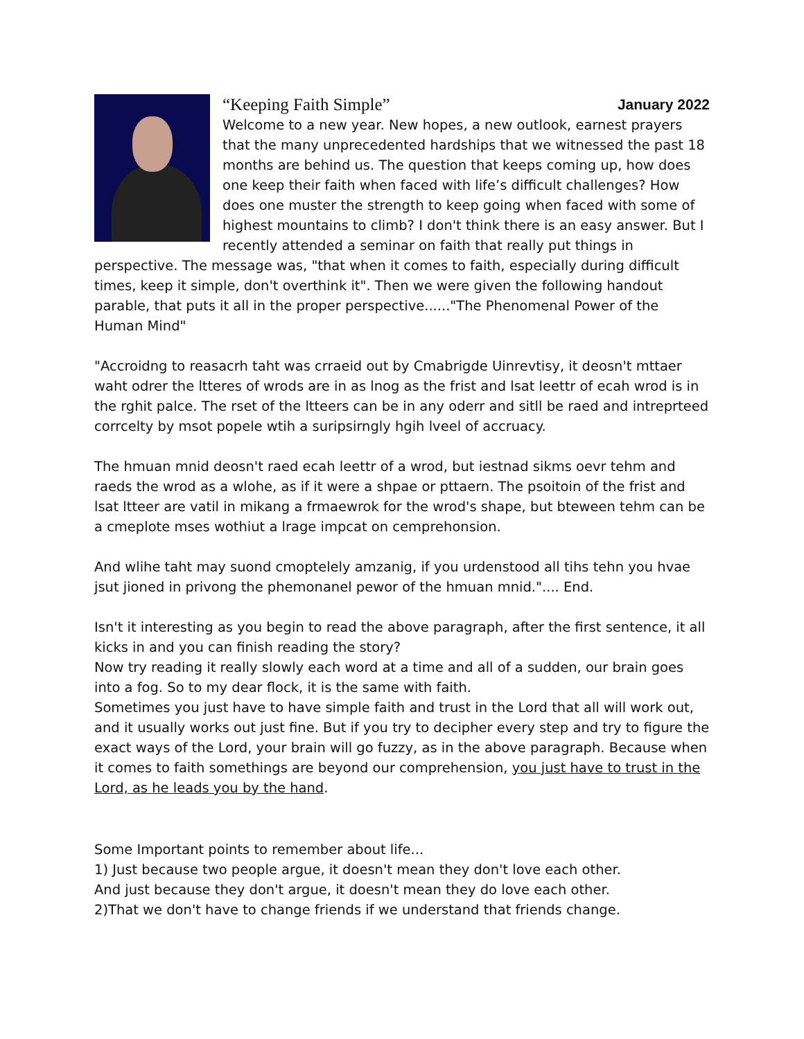“Keeping Faith Simple” January 2022
Welcome to a new year. New hopes, a new outlook, earnest prayers that the many unprecedented hardships that we witnessed the past 18 months are behind us. The question that keeps coming up, how does one keep their faith when faced with life’s difficult challenges? How does one muster the strength to keep going when faced with some of highest mountains to climb? I don't think there is an easy answer. But I recently attended a seminar on faith that really put things in perspective. The message was, "that when it comes to faith, especially during difficult times, keep it simple, don't overthink it". Then we were given the following handout parable, that puts it all in the proper perspective......"The Phenomenal Power of the Human Mind"
"Accroidng to reasacrh taht was crraeid out by Cmabrigde Uinrevtisy, it deosn't mttaer waht odrer the ltteres of wrods are in as lnog as the frist and lsat leettr of ecah wrod is in the rghit palce. The rset of the ltteers can be in any oderr and sitll be raed and intreprteed corrcelty by msot popele wtih a suripsirngly hgih lveel of accruacy.
The hmuan mnid deosn't raed ecah leettr of a wrod, but iestnad sikms oevr tehm and raeds the wrod as a wlohe, as if it were a shpae or pttaern. The psoitoin of the frist and lsat ltteer are vatil in mikang a frmaewrok for the wrod's shape, but bteween tehm can be a cmeplote mses wothiut a lrage impcat on cemprehonsion.
And wlihe taht may suond cmoptelely amzanig, if you urdenstood all tihs tehn you hvae jsut jioned in privong the phemonanel pewor of the hmuan mnid.".... End.
Isn't it interesting as you begin to read the above paragraph, after the first sentence, it all kicks in and you can finish reading the story?
Now try reading it really slowly each word at a time and all of a sudden, our brain goes into a fog. So to my dear flock, it is the same with faith.
Sometimes you just have to have simple faith and trust in the Lord that all will work out, and it usually works out just fine. But if you try to decipher every step and try to figure the exact ways of the Lord, your brain will go fuzzy, as in the above paragraph. Because when it comes to faith somethings are beyond our comprehension, you just have to trust in the Lord, as he leads you by the hand.
Some Important points to remember about life...
1) Just because two people argue, it doesn't mean they don't love each other.
And just because they don't argue, it doesn't mean they do love each other.
2)That we don't have to change friends if we understand that friends change.